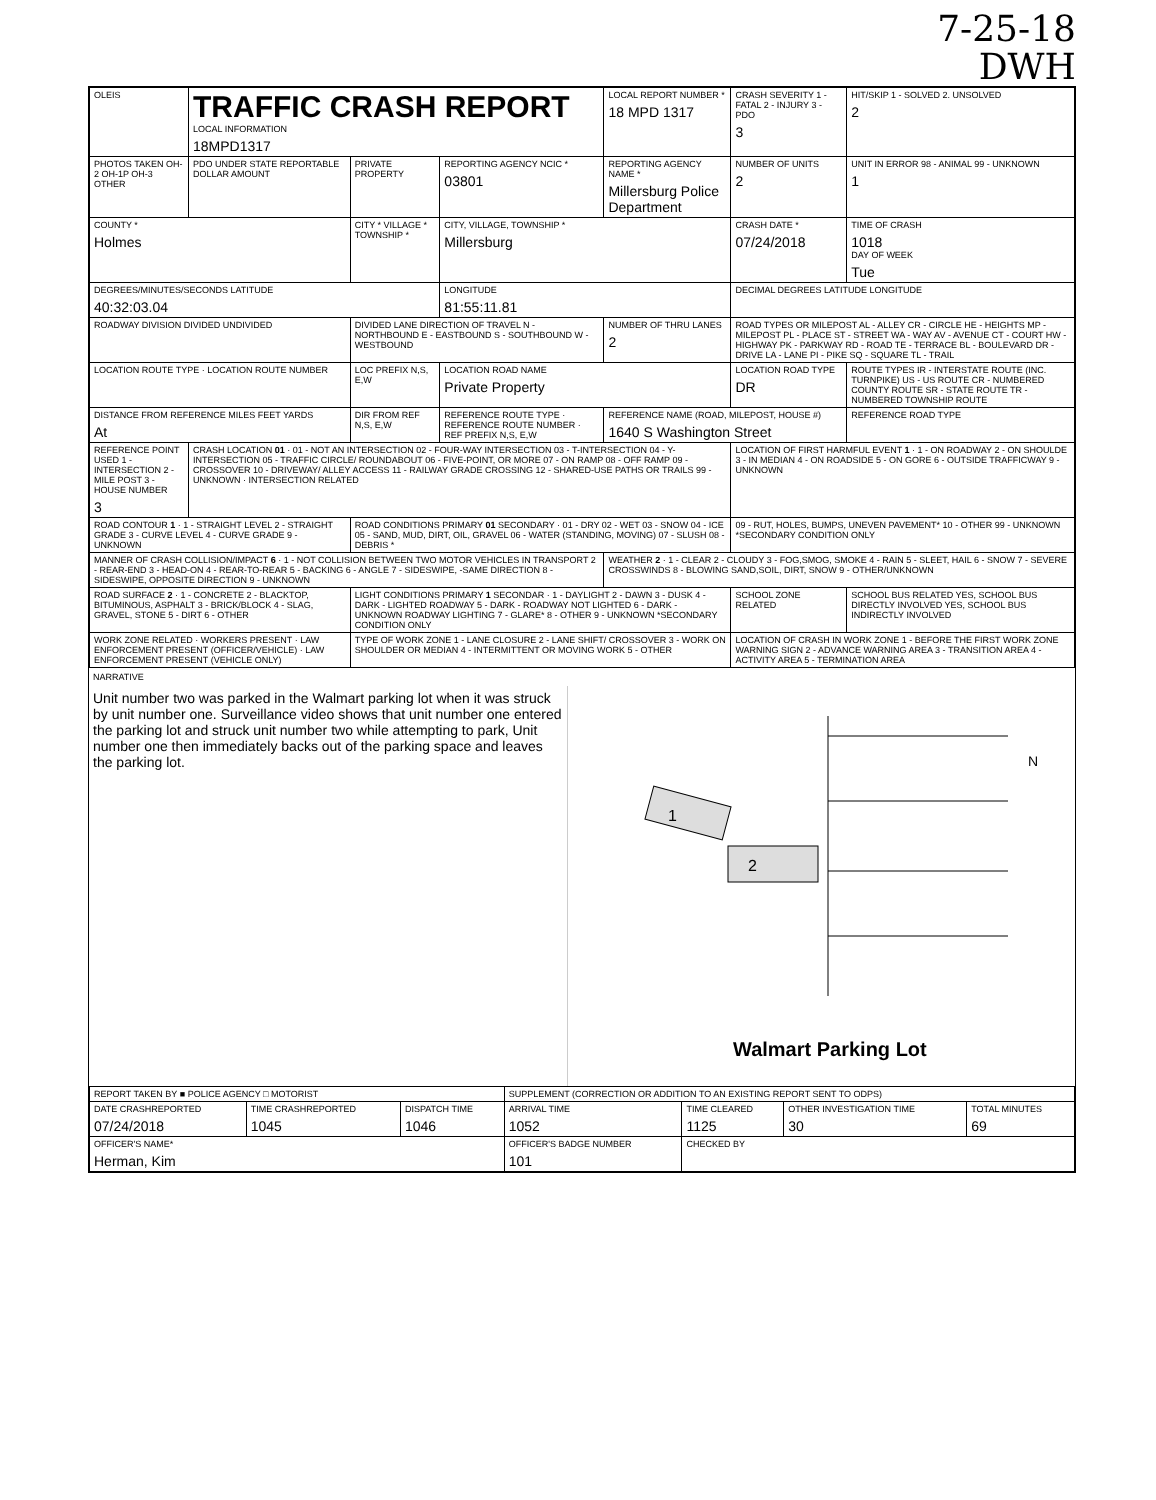7-25-18
DWH
| OLEIS | TRAFFIC CRASH REPORT LOCAL INFORMATION 18MPD1317 | | | LOCAL REPORT NUMBER * 18 MPD 1317 | CRASH SEVERITY 1 - FATAL 2 - INJURY 3 - PDO 3 | HIT/SKIP 1 - SOLVED 2. UNSOLVED 2 |
| PHOTOS TAKEN OH-2 OH-1P OH-3 OTHER | PDO UNDER STATE REPORTABLE DOLLAR AMOUNT | PRIVATE PROPERTY | REPORTING AGENCY NCIC * 03801 | REPORTING AGENCY NAME * Millersburg Police Department | NUMBER OF UNITS 2 | UNIT IN ERROR 98 - ANIMAL 99 - UNKNOWN 1 |
| COUNTY * Holmes | | CITY * VILLAGE * TOWNSHIP * | CITY, VILLAGE, TOWNSHIP * Millersburg | | CRASH DATE * 07/24/2018 | TIME OF CRASH 1018 DAY OF WEEK Tue |
| DEGREES/MINUTES/SECONDS LATITUDE 40:32:03.04 | | | LONGITUDE 81:55:11.81 | | DECIMAL DEGREES LATITUDE LONGITUDE | |
| ROADWAY DIVISION DIVIDED UNDIVIDED | | DIVIDED LANE DIRECTION OF TRAVEL N - NORTHBOUND E - EASTBOUND S - SOUTHBOUND W - WESTBOUND | | NUMBER OF THRU LANES 2 | ROAD TYPES OR MILEPOST AL - ALLEY CR - CIRCLE HE - HEIGHTS MP - MILEPOST PL - PLACE ST - STREET WA - WAY AV - AVENUE CT - COURT HW - HIGHWAY PK - PARKWAY RD - ROAD TE - TERRACE BL - BOULEVARD DR - DRIVE LA - LANE PI - PIKE SQ - SQUARE TL - TRAIL | |
| LOCATION ROUTE TYPE · LOCATION ROUTE NUMBER | | LOC PREFIX N,S, E,W | LOCATION ROAD NAME Private Property | | LOCATION ROAD TYPE DR | ROUTE TYPES IR - INTERSTATE ROUTE (INC. TURNPIKE) US - US ROUTE CR - NUMBERED COUNTY ROUTE SR - STATE ROUTE TR - NUMBERED TOWNSHIP ROUTE |
| DISTANCE FROM REFERENCE MILES FEET YARDS At | | DIR FROM REF N,S, E,W | REFERENCE ROUTE TYPE · REFERENCE ROUTE NUMBER · REF PREFIX N,S, E,W | REFERENCE NAME (ROAD, MILEPOST, HOUSE #) 1640 S Washington Street | | REFERENCE ROAD TYPE |
| REFERENCE POINT USED 1 - INTERSECTION 2 - MILE POST 3 - HOUSE NUMBER 3 | CRASH LOCATION 01 · 01 - NOT AN INTERSECTION 02 - FOUR-WAY INTERSECTION 03 - T-INTERSECTION 04 - Y-INTERSECTION 05 - TRAFFIC CIRCLE/ ROUNDABOUT 06 - FIVE-POINT, OR MORE 07 - ON RAMP 08 - OFF RAMP 09 - CROSSOVER 10 - DRIVEWAY/ ALLEY ACCESS 11 - RAILWAY GRADE CROSSING 12 - SHARED-USE PATHS OR TRAILS 99 - UNKNOWN · INTERSECTION RELATED | | | | LOCATION OF FIRST HARMFUL EVENT 1 · 1 - ON ROADWAY 2 - ON SHOULDE 3 - IN MEDIAN 4 - ON ROADSIDE 5 - ON GORE 6 - OUTSIDE TRAFFICWAY 9 - UNKNOWN | |
| ROAD CONTOUR 1 · 1 - STRAIGHT LEVEL 2 - STRAIGHT GRADE 3 - CURVE LEVEL 4 - CURVE GRADE 9 - UNKNOWN | | ROAD CONDITIONS PRIMARY 01 SECONDARY · 01 - DRY 02 - WET 03 - SNOW 04 - ICE 05 - SAND, MUD, DIRT, OIL, GRAVEL 06 - WATER (STANDING, MOVING) 07 - SLUSH 08 - DEBRIS * | | | 09 - RUT, HOLES, BUMPS, UNEVEN PAVEMENT* 10 - OTHER 99 - UNKNOWN *SECONDARY CONDITION ONLY | |
| MANNER OF CRASH COLLISION/IMPACT 6 · 1 - NOT COLLISION BETWEEN TWO MOTOR VEHICLES IN TRANSPORT 2 - REAR-END 3 - HEAD-ON 4 - REAR-TO-REAR 5 - BACKING 6 - ANGLE 7 - SIDESWIPE, -SAME DIRECTION 8 - SIDESWIPE, OPPOSITE DIRECTION 9 - UNKNOWN | | | | WEATHER 2 · 1 - CLEAR 2 - CLOUDY 3 - FOG,SMOG, SMOKE 4 - RAIN 5 - SLEET, HAIL 6 - SNOW 7 - SEVERE CROSSWINDS 8 - BLOWING SAND,SOIL, DIRT, SNOW 9 - OTHER/UNKNOWN | | |
| ROAD SURFACE 2 · 1 - CONCRETE 2 - BLACKTOP, BITUMINOUS, ASPHALT 3 - BRICK/BLOCK 4 - SLAG, GRAVEL, STONE 5 - DIRT 6 - OTHER | | LIGHT CONDITIONS PRIMARY 1 SECONDAR · 1 - DAYLIGHT 2 - DAWN 3 - DUSK 4 - DARK - LIGHTED ROADWAY 5 - DARK - ROADWAY NOT LIGHTED 6 - DARK - UNKNOWN ROADWAY LIGHTING 7 - GLARE* 8 - OTHER 9 - UNKNOWN *SECONDARY CONDITION ONLY | | | SCHOOL ZONE RELATED | SCHOOL BUS RELATED YES, SCHOOL BUS DIRECTLY INVOLVED YES, SCHOOL BUS INDIRECTLY INVOLVED |
| WORK ZONE RELATED · WORKERS PRESENT · LAW ENFORCEMENT PRESENT (OFFICER/VEHICLE) · LAW ENFORCEMENT PRESENT (VEHICLE ONLY) | | TYPE OF WORK ZONE 1 - LANE CLOSURE 2 - LANE SHIFT/ CROSSOVER 3 - WORK ON SHOULDER OR MEDIAN 4 - INTERMITTENT OR MOVING WORK 5 - OTHER | | | LOCATION OF CRASH IN WORK ZONE 1 - BEFORE THE FIRST WORK ZONE WARNING SIGN 2 - ADVANCE WARNING AREA 3 - TRANSITION AREA 4 - ACTIVITY AREA 5 - TERMINATION AREA | |
NARRATIVE
Unit number two was parked in the Walmart parking lot when it was struck by unit number one. Surveillance video shows that unit number one entered the parking lot and struck unit number two while attempting to park, Unit number one then immediately backs out of the parking space and leaves the parking lot.
1
2
N
Walmart Parking Lot
| REPORT TAKEN BY ■ POLICE AGENCY □ MOTORIST | | | SUPPLEMENT (CORRECTION OR ADDITION TO AN EXISTING REPORT SENT TO ODPS) | | | |
| DATE CRASHREPORTED 07/24/2018 | TIME CRASHREPORTED 1045 | DISPATCH TIME 1046 | ARRIVAL TIME 1052 | TIME CLEARED 1125 | OTHER INVESTIGATION TIME 30 | TOTAL MINUTES 69 |
| OFFICER'S NAME* Herman, Kim | | | OFFICER'S BADGE NUMBER 101 | CHECKED BY | | |